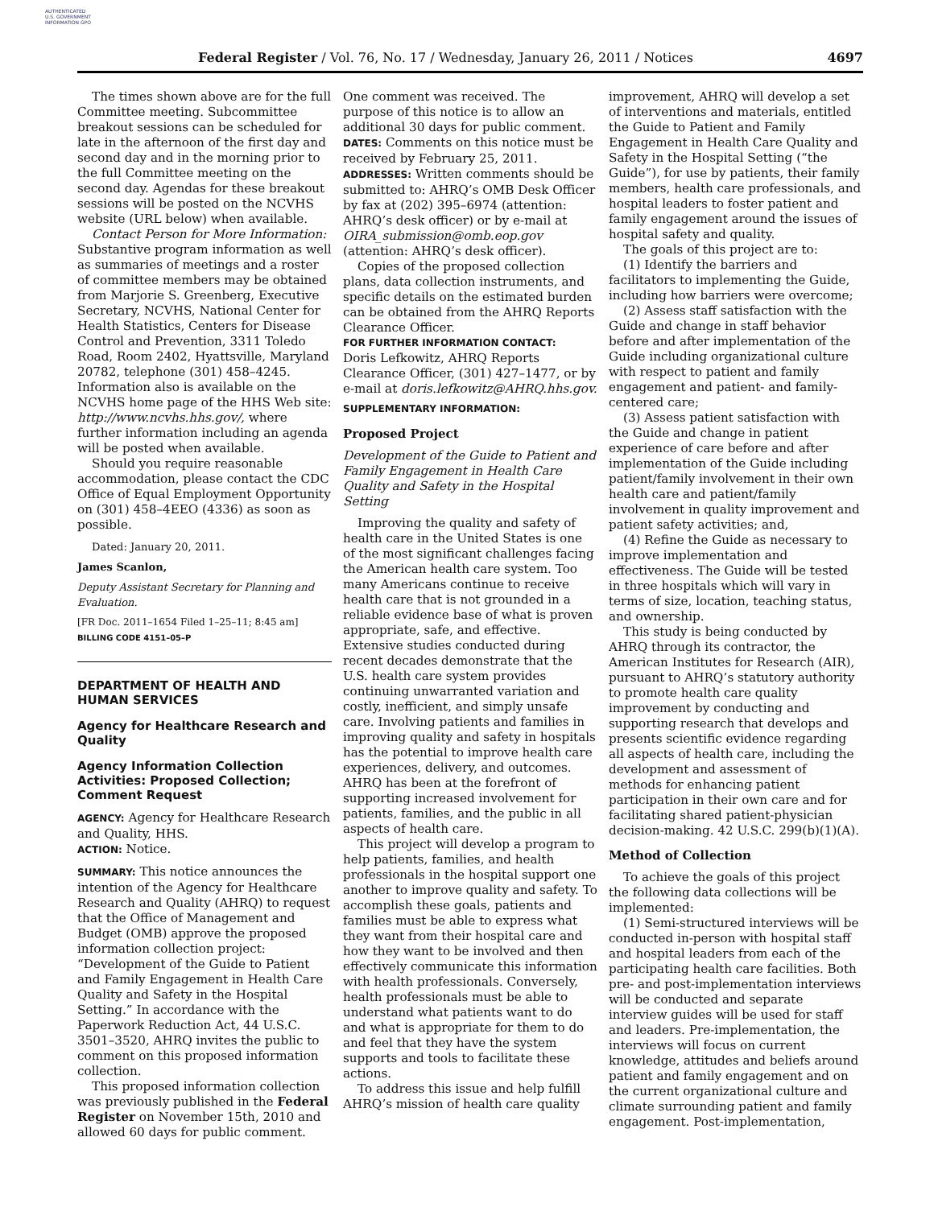AUTHENTICATED U.S. GOVERNMENT INFORMATION GPO
Federal Register / Vol. 76, No. 17 / Wednesday, January 26, 2011 / Notices 4697
The times shown above are for the full Committee meeting. Subcommittee breakout sessions can be scheduled for late in the afternoon of the first day and second day and in the morning prior to the full Committee meeting on the second day. Agendas for these breakout sessions will be posted on the NCVHS website (URL below) when available.
Contact Person for More Information: Substantive program information as well as summaries of meetings and a roster of committee members may be obtained from Marjorie S. Greenberg, Executive Secretary, NCVHS, National Center for Health Statistics, Centers for Disease Control and Prevention, 3311 Toledo Road, Room 2402, Hyattsville, Maryland 20782, telephone (301) 458–4245. Information also is available on the NCVHS home page of the HHS Web site: http://www.ncvhs.hhs.gov/, where further information including an agenda will be posted when available.
Should you require reasonable accommodation, please contact the CDC Office of Equal Employment Opportunity on (301) 458–4EEO (4336) as soon as possible.
Dated: January 20, 2011.
James Scanlon,
Deputy Assistant Secretary for Planning and Evaluation.
[FR Doc. 2011–1654 Filed 1–25–11; 8:45 am]
BILLING CODE 4151–05–P
DEPARTMENT OF HEALTH AND HUMAN SERVICES
Agency for Healthcare Research and Quality
Agency Information Collection Activities: Proposed Collection; Comment Request
AGENCY: Agency for Healthcare Research and Quality, HHS.
ACTION: Notice.
SUMMARY: This notice announces the intention of the Agency for Healthcare Research and Quality (AHRQ) to request that the Office of Management and Budget (OMB) approve the proposed information collection project: “Development of the Guide to Patient and Family Engagement in Health Care Quality and Safety in the Hospital Setting.” In accordance with the Paperwork Reduction Act, 44 U.S.C. 3501–3520, AHRQ invites the public to comment on this proposed information collection.
This proposed information collection was previously published in the Federal Register on November 15th, 2010 and allowed 60 days for public comment.
One comment was received. The purpose of this notice is to allow an additional 30 days for public comment.
DATES: Comments on this notice must be received by February 25, 2011.
ADDRESSES: Written comments should be submitted to: AHRQ’s OMB Desk Officer by fax at (202) 395–6974 (attention: AHRQ’s desk officer) or by e-mail at OIRA_submission@omb.eop.gov (attention: AHRQ’s desk officer).
Copies of the proposed collection plans, data collection instruments, and specific details on the estimated burden can be obtained from the AHRQ Reports Clearance Officer.
FOR FURTHER INFORMATION CONTACT:
Doris Lefkowitz, AHRQ Reports Clearance Officer, (301) 427–1477, or by e-mail at doris.lefkowitz@AHRQ.hhs.gov.
SUPPLEMENTARY INFORMATION:
Proposed Project
Development of the Guide to Patient and Family Engagement in Health Care Quality and Safety in the Hospital Setting
Improving the quality and safety of health care in the United States is one of the most significant challenges facing the American health care system. Too many Americans continue to receive health care that is not grounded in a reliable evidence base of what is proven appropriate, safe, and effective. Extensive studies conducted during recent decades demonstrate that the U.S. health care system provides continuing unwarranted variation and costly, inefficient, and simply unsafe care. Involving patients and families in improving quality and safety in hospitals has the potential to improve health care experiences, delivery, and outcomes. AHRQ has been at the forefront of supporting increased involvement for patients, families, and the public in all aspects of health care.
This project will develop a program to help patients, families, and health professionals in the hospital support one another to improve quality and safety. To accomplish these goals, patients and families must be able to express what they want from their hospital care and how they want to be involved and then effectively communicate this information with health professionals. Conversely, health professionals must be able to understand what patients want to do and what is appropriate for them to do and feel that they have the system supports and tools to facilitate these actions.
To address this issue and help fulfill AHRQ’s mission of health care quality
improvement, AHRQ will develop a set of interventions and materials, entitled the Guide to Patient and Family Engagement in Health Care Quality and Safety in the Hospital Setting (“the Guide”), for use by patients, their family members, health care professionals, and hospital leaders to foster patient and family engagement around the issues of hospital safety and quality.
The goals of this project are to:
(1) Identify the barriers and facilitators to implementing the Guide, including how barriers were overcome;
(2) Assess staff satisfaction with the Guide and change in staff behavior before and after implementation of the Guide including organizational culture with respect to patient and family engagement and patient- and family-centered care;
(3) Assess patient satisfaction with the Guide and change in patient experience of care before and after implementation of the Guide including patient/family involvement in their own health care and patient/family involvement in quality improvement and patient safety activities; and,
(4) Refine the Guide as necessary to improve implementation and effectiveness. The Guide will be tested in three hospitals which will vary in terms of size, location, teaching status, and ownership.
This study is being conducted by AHRQ through its contractor, the American Institutes for Research (AIR), pursuant to AHRQ’s statutory authority to promote health care quality improvement by conducting and supporting research that develops and presents scientific evidence regarding all aspects of health care, including the development and assessment of methods for enhancing patient participation in their own care and for facilitating shared patient-physician decision-making. 42 U.S.C. 299(b)(1)(A).
Method of Collection
To achieve the goals of this project the following data collections will be implemented:
(1) Semi-structured interviews will be conducted in-person with hospital staff and hospital leaders from each of the participating health care facilities. Both pre- and post-implementation interviews will be conducted and separate interview guides will be used for staff and leaders. Pre-implementation, the interviews will focus on current knowledge, attitudes and beliefs around patient and family engagement and on the current organizational culture and climate surrounding patient and family engagement. Post-implementation,